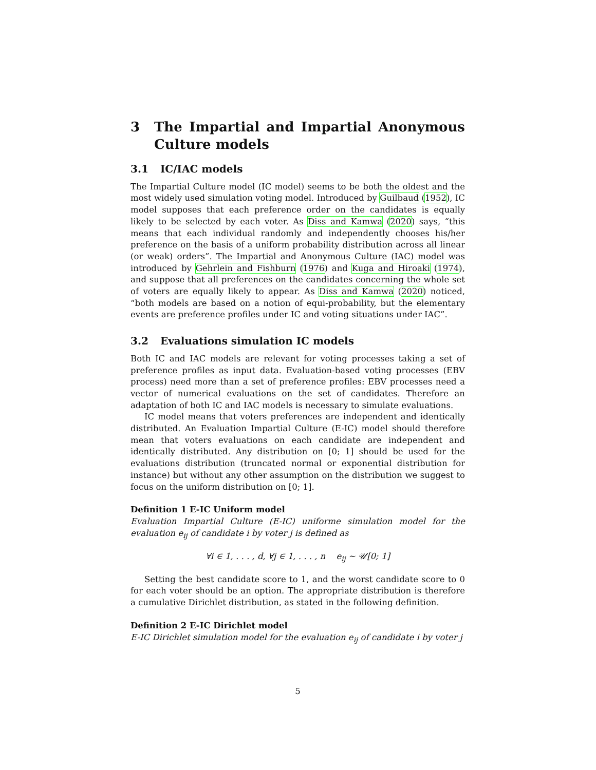3 The Impartial and Impartial Anonymous Culture models
3.1 IC/IAC models
The Impartial Culture model (IC model) seems to be both the oldest and the most widely used simulation voting model. Introduced by Guilbaud (1952), IC model supposes that each preference order on the candidates is equally likely to be selected by each voter. As Diss and Kamwa (2020) says, “this means that each individual randomly and independently chooses his/her preference on the basis of a uniform probability distribution across all linear (or weak) orders”. The Impartial and Anonymous Culture (IAC) model was introduced by Gehrlein and Fishburn (1976) and Kuga and Hiroaki (1974), and suppose that all preferences on the candidates concerning the whole set of voters are equally likely to appear. As Diss and Kamwa (2020) noticed, “both models are based on a notion of equi-probability, but the elementary events are preference profiles under IC and voting situations under IAC”.
3.2 Evaluations simulation IC models
Both IC and IAC models are relevant for voting processes taking a set of preference profiles as input data. Evaluation-based voting processes (EBV process) need more than a set of preference profiles: EBV processes need a vector of numerical evaluations on the set of candidates. Therefore an adaptation of both IC and IAC models is necessary to simulate evaluations.
IC model means that voters preferences are independent and identically distributed. An Evaluation Impartial Culture (E-IC) model should therefore mean that voters evaluations on each candidate are independent and identically distributed. Any distribution on [0; 1] should be used for the evaluations distribution (truncated normal or exponential distribution for instance) but without any other assumption on the distribution we suggest to focus on the uniform distribution on [0; 1].
Definition 1 E-IC Uniform model
Evaluation Impartial Culture (E-IC) uniforme simulation model for the evaluation e<sub>ij</sub> of candidate i by voter j is defined as
∀i ∈ 1, . . . , d, ∀j ∈ 1, . . . , n e<sub>ij</sub> ∼ 𝒰[0; 1]
Setting the best candidate score to 1, and the worst candidate score to 0 for each voter should be an option. The appropriate distribution is therefore a cumulative Dirichlet distribution, as stated in the following definition.
Definition 2 E-IC Dirichlet model
E-IC Dirichlet simulation model for the evaluation e<sub>ij</sub> of candidate i by voter j
5